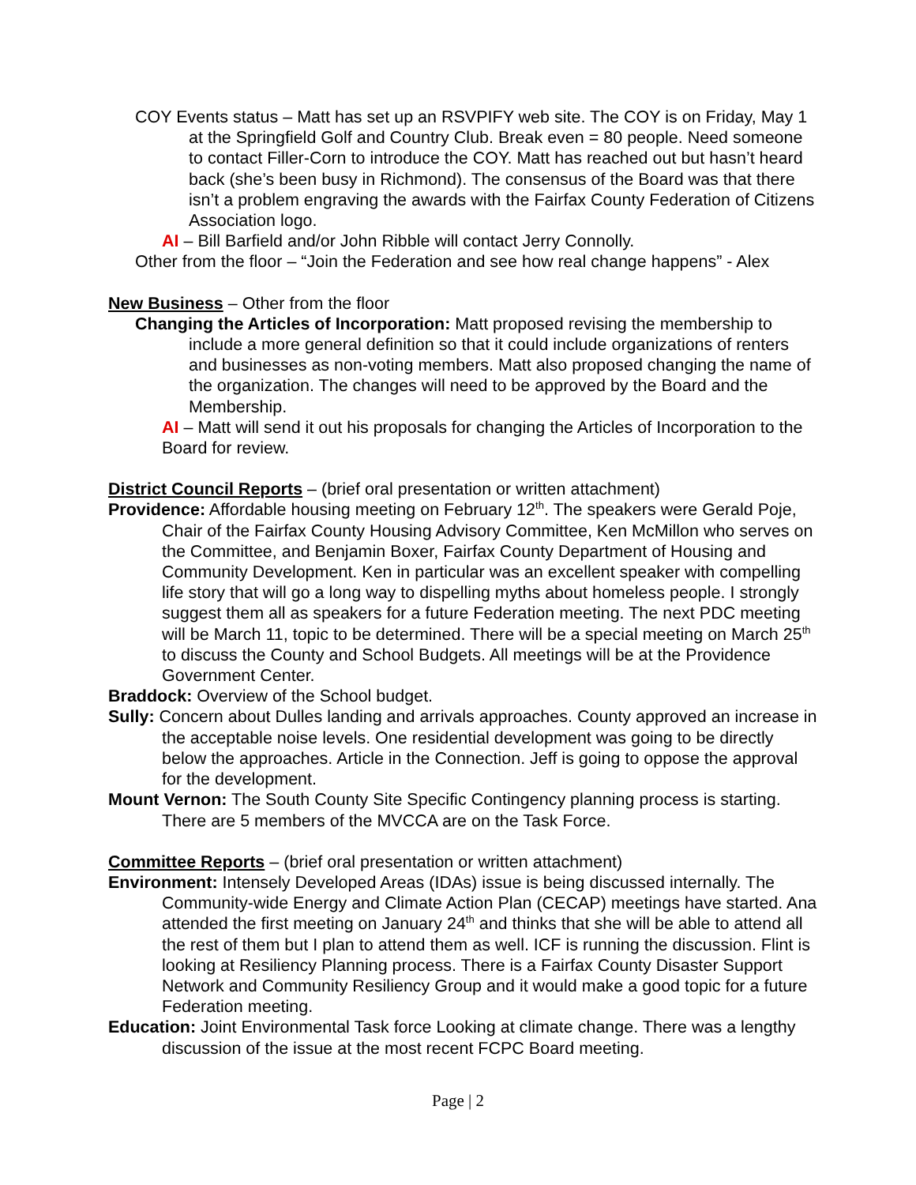COY Events status – Matt has set up an RSVPIFY web site. The COY is on Friday, May 1 at the Springfield Golf and Country Club. Break even = 80 people. Need someone to contact Filler-Corn to introduce the COY. Matt has reached out but hasn’t heard back (she’s been busy in Richmond). The consensus of the Board was that there isn’t a problem engraving the awards with the Fairfax County Federation of Citizens Association logo.
AI – Bill Barfield and/or John Ribble will contact Jerry Connolly.
Other from the floor – “Join the Federation and see how real change happens” - Alex
New Business – Other from the floor
Changing the Articles of Incorporation: Matt proposed revising the membership to include a more general definition so that it could include organizations of renters and businesses as non-voting members. Matt also proposed changing the name of the organization. The changes will need to be approved by the Board and the Membership.
AI – Matt will send it out his proposals for changing the Articles of Incorporation to the Board for review.
District Council Reports – (brief oral presentation or written attachment)
Providence: Affordable housing meeting on February 12<sup>th</sup>. The speakers were Gerald Poje, Chair of the Fairfax County Housing Advisory Committee, Ken McMillon who serves on the Committee, and Benjamin Boxer, Fairfax County Department of Housing and Community Development. Ken in particular was an excellent speaker with compelling life story that will go a long way to dispelling myths about homeless people. I strongly suggest them all as speakers for a future Federation meeting. The next PDC meeting will be March 11, topic to be determined. There will be a special meeting on March 25<sup>th</sup> to discuss the County and School Budgets. All meetings will be at the Providence Government Center.
Braddock: Overview of the School budget.
Sully: Concern about Dulles landing and arrivals approaches. County approved an increase in the acceptable noise levels. One residential development was going to be directly below the approaches. Article in the Connection. Jeff is going to oppose the approval for the development.
Mount Vernon: The South County Site Specific Contingency planning process is starting. There are 5 members of the MVCCA are on the Task Force.
Committee Reports – (brief oral presentation or written attachment)
Environment: Intensely Developed Areas (IDAs) issue is being discussed internally. The Community-wide Energy and Climate Action Plan (CECAP) meetings have started. Ana attended the first meeting on January 24<sup>th</sup> and thinks that she will be able to attend all the rest of them but I plan to attend them as well. ICF is running the discussion. Flint is looking at Resiliency Planning process. There is a Fairfax County Disaster Support Network and Community Resiliency Group and it would make a good topic for a future Federation meeting.
Education: Joint Environmental Task force Looking at climate change. There was a lengthy discussion of the issue at the most recent FCPC Board meeting.
Page | 2